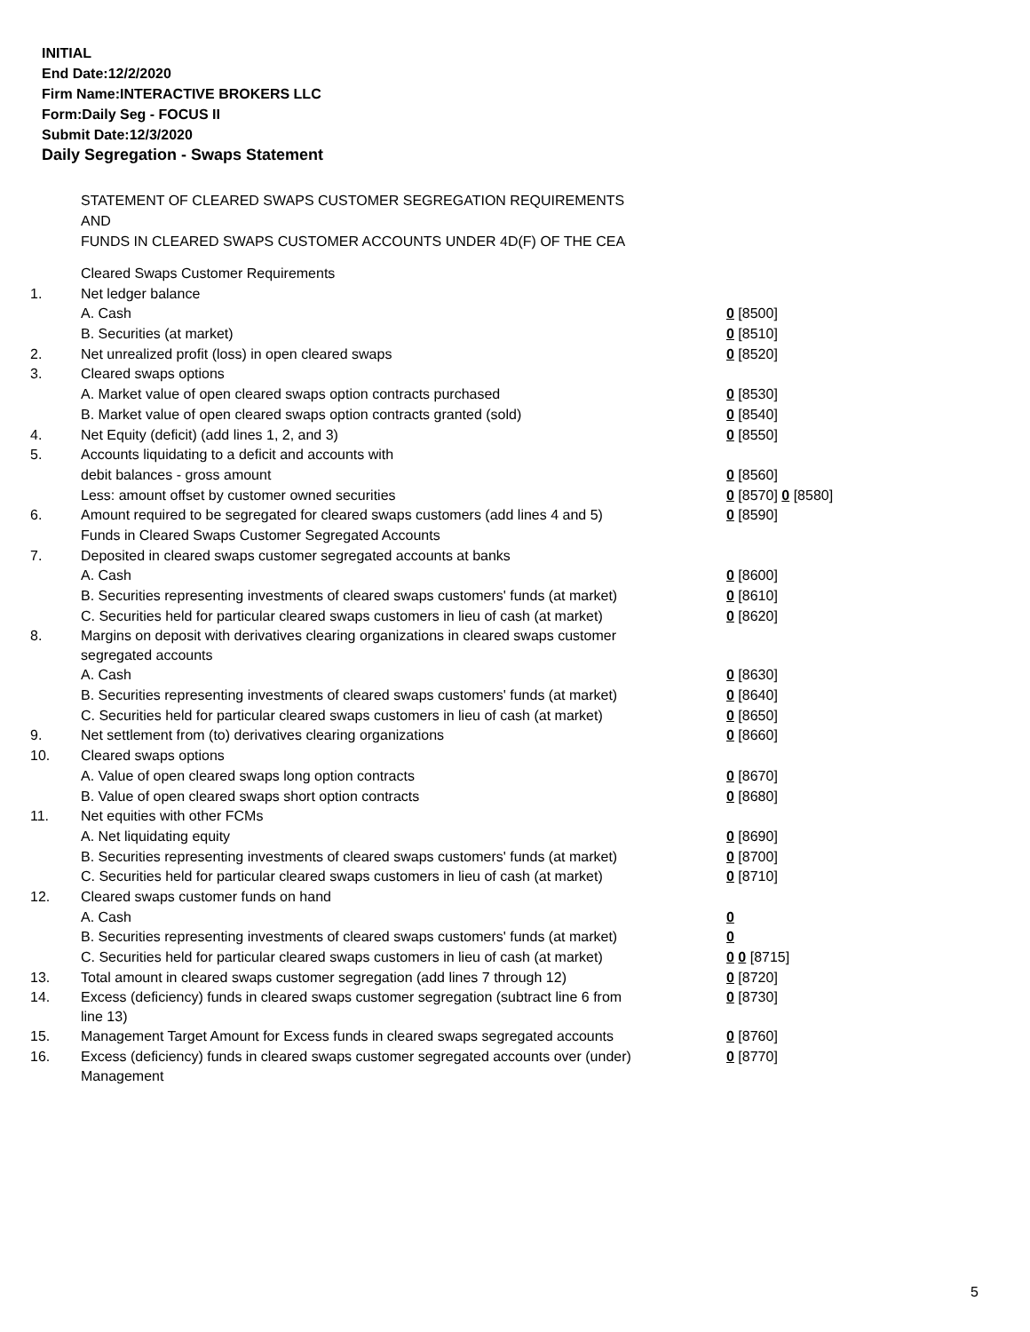INITIAL
End Date:12/2/2020
Firm Name:INTERACTIVE BROKERS LLC
Form:Daily Seg - FOCUS II
Submit Date:12/3/2020
Daily Segregation - Swaps Statement
STATEMENT OF CLEARED SWAPS CUSTOMER SEGREGATION REQUIREMENTS
AND
FUNDS IN CLEARED SWAPS CUSTOMER ACCOUNTS UNDER 4D(F) OF THE CEA
| | Cleared Swaps Customer Requirements | |
| 1. | Net ledger balance | |
| | A. Cash | 0 [8500] |
| | B. Securities (at market) | 0 [8510] |
| 2. | Net unrealized profit (loss) in open cleared swaps | 0 [8520] |
| 3. | Cleared swaps options | |
| | A. Market value of open cleared swaps option contracts purchased | 0 [8530] |
| | B. Market value of open cleared swaps option contracts granted (sold) | 0 [8540] |
| 4. | Net Equity (deficit) (add lines 1, 2, and 3) | 0 [8550] |
| 5. | Accounts liquidating to a deficit and accounts with | |
| | debit balances - gross amount | 0 [8560] |
| | Less: amount offset by customer owned securities | 0 [8570] 0 [8580] |
| 6. | Amount required to be segregated for cleared swaps customers (add lines 4 and 5) | 0 [8590] |
| | Funds in Cleared Swaps Customer Segregated Accounts | |
| 7. | Deposited in cleared swaps customer segregated accounts at banks | |
| | A. Cash | 0 [8600] |
| | B. Securities representing investments of cleared swaps customers' funds (at market) | 0 [8610] |
| | C. Securities held for particular cleared swaps customers in lieu of cash (at market) | 0 [8620] |
| 8. | Margins on deposit with derivatives clearing organizations in cleared swaps customer segregated accounts | |
| | A. Cash | 0 [8630] |
| | B. Securities representing investments of cleared swaps customers' funds (at market) | 0 [8640] |
| | C. Securities held for particular cleared swaps customers in lieu of cash (at market) | 0 [8650] |
| 9. | Net settlement from (to) derivatives clearing organizations | 0 [8660] |
| 10. | Cleared swaps options | |
| | A. Value of open cleared swaps long option contracts | 0 [8670] |
| | B. Value of open cleared swaps short option contracts | 0 [8680] |
| 11. | Net equities with other FCMs | |
| | A. Net liquidating equity | 0 [8690] |
| | B. Securities representing investments of cleared swaps customers' funds (at market) | 0 [8700] |
| | C. Securities held for particular cleared swaps customers in lieu of cash (at market) | 0 [8710] |
| 12. | Cleared swaps customer funds on hand | |
| | A. Cash | 0 |
| | B. Securities representing investments of cleared swaps customers' funds (at market) | 0 |
| | C. Securities held for particular cleared swaps customers in lieu of cash (at market) | 0 0 [8715] |
| 13. | Total amount in cleared swaps customer segregation (add lines 7 through 12) | 0 [8720] |
| 14. | Excess (deficiency) funds in cleared swaps customer segregation (subtract line 6 from line 13) | 0 [8730] |
| 15. | Management Target Amount for Excess funds in cleared swaps segregated accounts | 0 [8760] |
| 16. | Excess (deficiency) funds in cleared swaps customer segregated accounts over (under) Management | 0 [8770] |
5